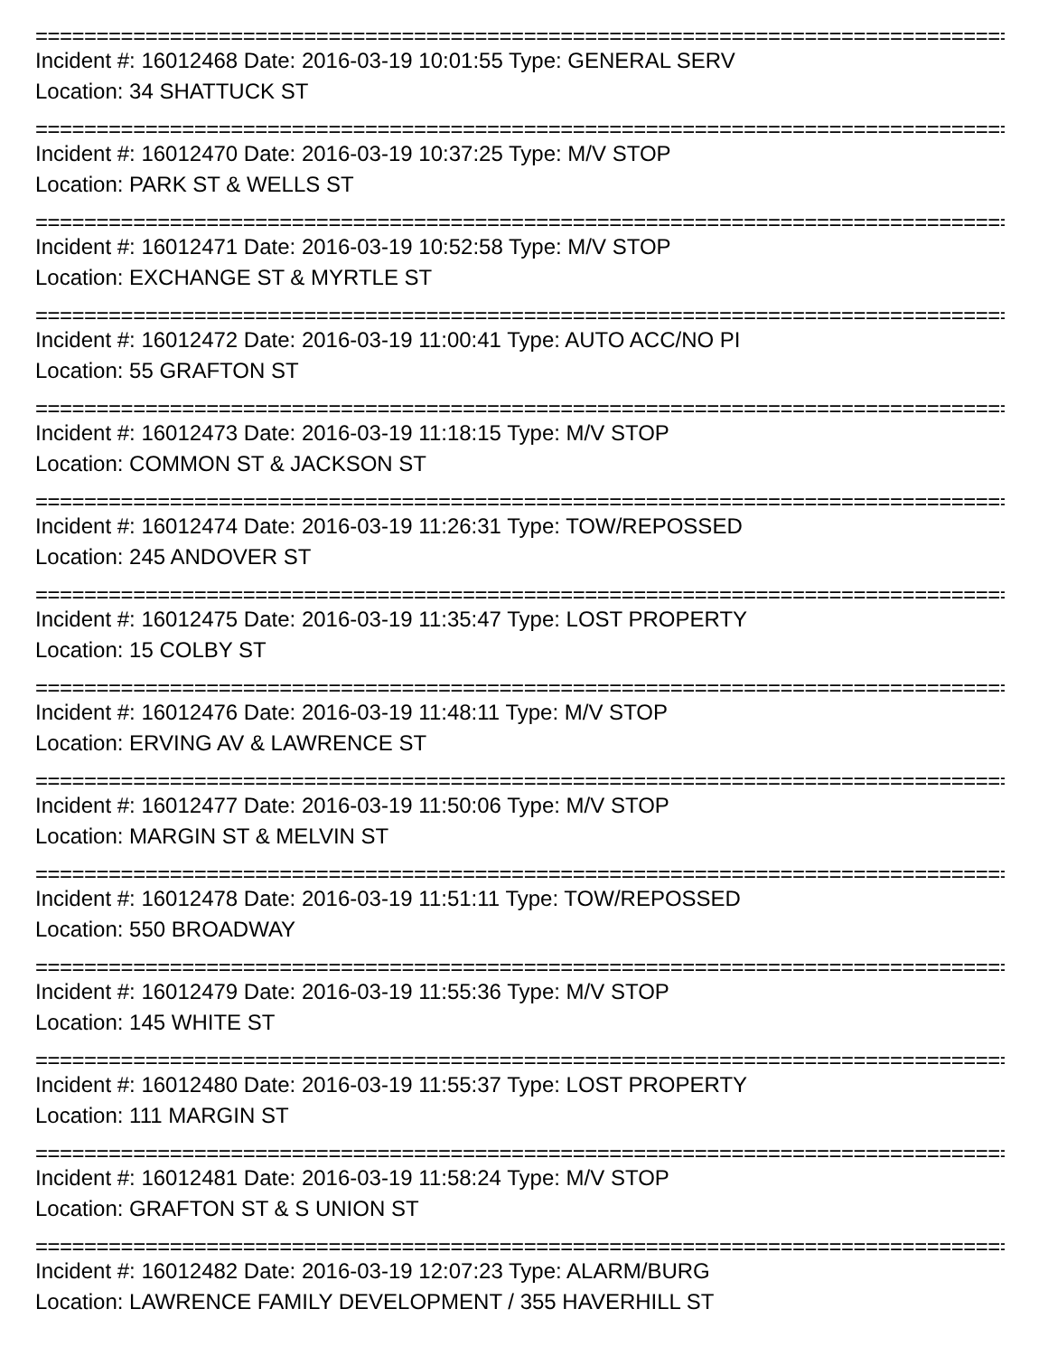=================================================================================
Incident #: 16012468 Date: 2016-03-19 10:01:55 Type: GENERAL SERV
Location: 34 SHATTUCK ST
=================================================================================
Incident #: 16012470 Date: 2016-03-19 10:37:25 Type: M/V STOP
Location: PARK ST & WELLS ST
=================================================================================
Incident #: 16012471 Date: 2016-03-19 10:52:58 Type: M/V STOP
Location: EXCHANGE ST & MYRTLE ST
=================================================================================
Incident #: 16012472 Date: 2016-03-19 11:00:41 Type: AUTO ACC/NO PI
Location: 55 GRAFTON ST
=================================================================================
Incident #: 16012473 Date: 2016-03-19 11:18:15 Type: M/V STOP
Location: COMMON ST & JACKSON ST
=================================================================================
Incident #: 16012474 Date: 2016-03-19 11:26:31 Type: TOW/REPOSSED
Location: 245 ANDOVER ST
=================================================================================
Incident #: 16012475 Date: 2016-03-19 11:35:47 Type: LOST PROPERTY
Location: 15 COLBY ST
=================================================================================
Incident #: 16012476 Date: 2016-03-19 11:48:11 Type: M/V STOP
Location: ERVING AV & LAWRENCE ST
=================================================================================
Incident #: 16012477 Date: 2016-03-19 11:50:06 Type: M/V STOP
Location: MARGIN ST & MELVIN ST
=================================================================================
Incident #: 16012478 Date: 2016-03-19 11:51:11 Type: TOW/REPOSSED
Location: 550 BROADWAY
=================================================================================
Incident #: 16012479 Date: 2016-03-19 11:55:36 Type: M/V STOP
Location: 145 WHITE ST
=================================================================================
Incident #: 16012480 Date: 2016-03-19 11:55:37 Type: LOST PROPERTY
Location: 111 MARGIN ST
=================================================================================
Incident #: 16012481 Date: 2016-03-19 11:58:24 Type: M/V STOP
Location: GRAFTON ST & S UNION ST
=================================================================================
Incident #: 16012482 Date: 2016-03-19 12:07:23 Type: ALARM/BURG
Location: LAWRENCE FAMILY DEVELOPMENT / 355 HAVERHILL ST